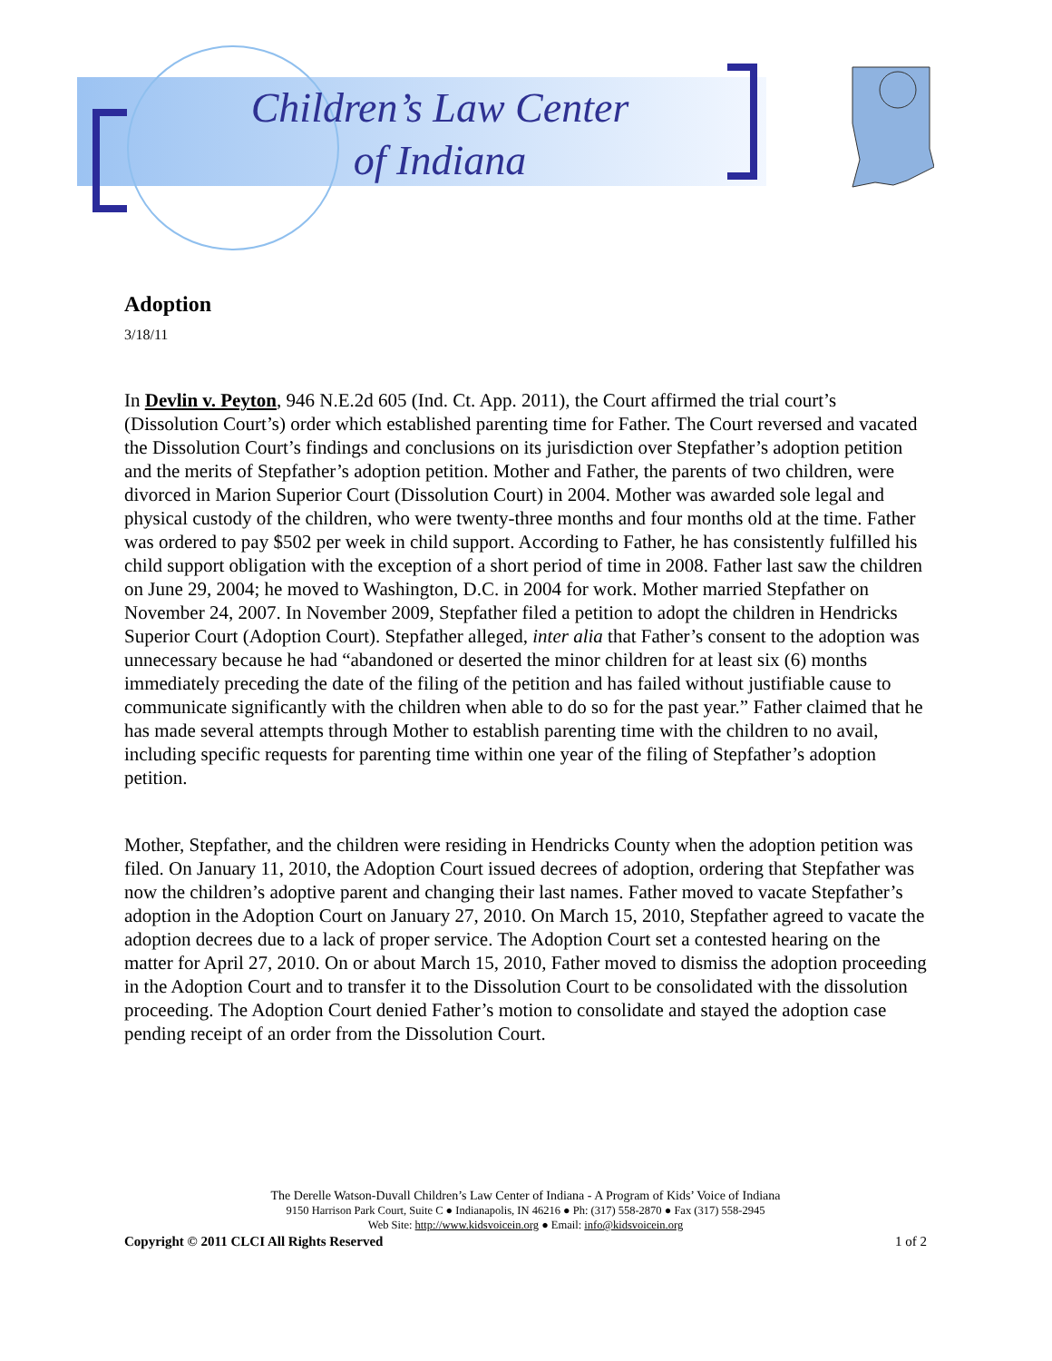Children’s Law Center
of Indiana
Adoption
3/18/11
In Devlin v. Peyton, 946 N.E.2d 605 (Ind. Ct. App. 2011), the Court affirmed the trial court’s (Dissolution Court’s) order which established parenting time for Father. The Court reversed and vacated the Dissolution Court’s findings and conclusions on its jurisdiction over Stepfather’s adoption petition and the merits of Stepfather’s adoption petition. Mother and Father, the parents of two children, were divorced in Marion Superior Court (Dissolution Court) in 2004. Mother was awarded sole legal and physical custody of the children, who were twenty-three months and four months old at the time. Father was ordered to pay $502 per week in child support. According to Father, he has consistently fulfilled his child support obligation with the exception of a short period of time in 2008. Father last saw the children on June 29, 2004; he moved to Washington, D.C. in 2004 for work. Mother married Stepfather on November 24, 2007. In November 2009, Stepfather filed a petition to adopt the children in Hendricks Superior Court (Adoption Court). Stepfather alleged, inter alia that Father’s consent to the adoption was unnecessary because he had “abandoned or deserted the minor children for at least six (6) months immediately preceding the date of the filing of the petition and has failed without justifiable cause to communicate significantly with the children when able to do so for the past year.” Father claimed that he has made several attempts through Mother to establish parenting time with the children to no avail, including specific requests for parenting time within one year of the filing of Stepfather’s adoption petition.
Mother, Stepfather, and the children were residing in Hendricks County when the adoption petition was filed. On January 11, 2010, the Adoption Court issued decrees of adoption, ordering that Stepfather was now the children’s adoptive parent and changing their last names. Father moved to vacate Stepfather’s adoption in the Adoption Court on January 27, 2010. On March 15, 2010, Stepfather agreed to vacate the adoption decrees due to a lack of proper service. The Adoption Court set a contested hearing on the matter for April 27, 2010. On or about March 15, 2010, Father moved to dismiss the adoption proceeding in the Adoption Court and to transfer it to the Dissolution Court to be consolidated with the dissolution proceeding. The Adoption Court denied Father’s motion to consolidate and stayed the adoption case pending receipt of an order from the Dissolution Court.
The Derelle Watson-Duvall Children’s Law Center of Indiana - A Program of Kids’ Voice of Indiana
9150 Harrison Park Court, Suite C ● Indianapolis, IN 46216 ● Ph: (317) 558-2870 ● Fax (317) 558-2945
Web Site: http://www.kidsvoicein.org ● Email: info@kidsvoicein.org
Copyright © 2011 CLCI All Rights Reserved 1 of 2